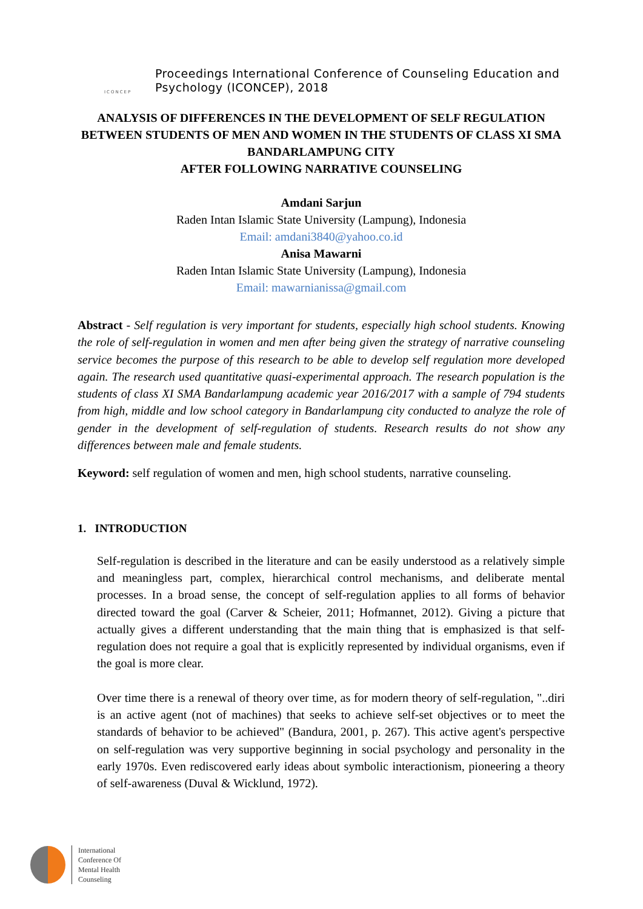ICONCEP
Proceedings International Conference of Counseling Education and
Psychology (ICONCEP), 2018
ANALYSIS OF DIFFERENCES IN THE DEVELOPMENT OF SELF REGULATION BETWEEN STUDENTS OF MEN AND WOMEN IN THE STUDENTS OF CLASS XI SMA BANDARLAMPUNG CITY
AFTER FOLLOWING NARRATIVE COUNSELING
Amdani Sarjun
Raden Intan Islamic State University (Lampung), Indonesia
Email: amdani3840@yahoo.co.id
Anisa Mawarni
Raden Intan Islamic State University (Lampung), Indonesia
Email: mawarnianissa@gmail.com
Abstract - Self regulation is very important for students, especially high school students. Knowing the role of self-regulation in women and men after being given the strategy of narrative counseling service becomes the purpose of this research to be able to develop self regulation more developed again. The research used quantitative quasi-experimental approach. The research population is the students of class XI SMA Bandarlampung academic year 2016/2017 with a sample of 794 students from high, middle and low school category in Bandarlampung city conducted to analyze the role of gender in the development of self-regulation of students. Research results do not show any differences between male and female students.
Keyword: self regulation of women and men, high school students, narrative counseling.
1. INTRODUCTION
Self-regulation is described in the literature and can be easily understood as a relatively simple and meaningless part, complex, hierarchical control mechanisms, and deliberate mental processes. In a broad sense, the concept of self-regulation applies to all forms of behavior directed toward the goal (Carver & Scheier, 2011; Hofmannet, 2012). Giving a picture that actually gives a different understanding that the main thing that is emphasized is that self-regulation does not require a goal that is explicitly represented by individual organisms, even if the goal is more clear.
Over time there is a renewal of theory over time, as for modern theory of self-regulation, "..diri is an active agent (not of machines) that seeks to achieve self-set objectives or to meet the standards of behavior to be achieved" (Bandura, 2001, p. 267). This active agent's perspective on self-regulation was very supportive beginning in social psychology and personality in the early 1970s. Even rediscovered early ideas about symbolic interactionism, pioneering a theory of self-awareness (Duval & Wicklund, 1972).
International
Conference Of
Mental Health
Counseling